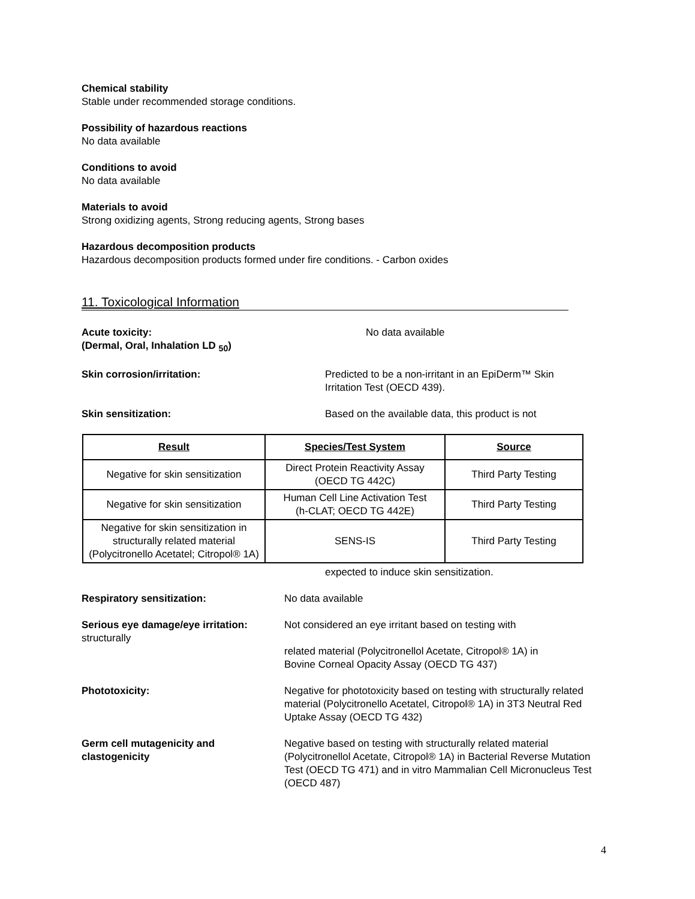Chemical stability
Stable under recommended storage conditions.
Possibility of hazardous reactions
No data available
Conditions to avoid
No data available
Materials to avoid
Strong oxidizing agents, Strong reducing agents, Strong bases
Hazardous decomposition products
Hazardous decomposition products formed under fire conditions. - Carbon oxides
11. Toxicological Information
Acute toxicity:
(Dermal, Oral, Inhalation LD <sub>50</sub>)
No data available
Skin corrosion/irritation: Predicted to be a non-irritant in an EpiDerm™ Skin
Irritation Test (OECD 439).
Skin sensitization: Based on the available data, this product is not
| Result | Species/Test System | Source |
| --- | --- | --- |
| Negative for skin sensitization | Direct Protein Reactivity Assay (OECD TG 442C) | Third Party Testing |
| Negative for skin sensitization | Human Cell Line Activation Test (h-CLAT; OECD TG 442E) | Third Party Testing |
| Negative for skin sensitization in structurally related material (Polycitronello Acetatel; Citropol® 1A) | SENS-IS | Third Party Testing |
expected to induce skin sensitization.
Respiratory sensitization: No data available
Serious eye damage/eye irritation:
structurally
Not considered an eye irritant based on testing with
related material (Polycitronellol Acetate, Citropol® 1A) in
Bovine Corneal Opacity Assay (OECD TG 437)
Phototoxicity: Negative for phototoxicity based on testing with structurally related material (Polycitronello Acetatel, Citropol® 1A) in 3T3 Neutral Red Uptake Assay (OECD TG 432)
Germ cell mutagenicity and
clastogenicity
Negative based on testing with structurally related material (Polycitronellol Acetate, Citropol® 1A) in Bacterial Reverse Mutation Test (OECD TG 471) and in vitro Mammalian Cell Micronucleus Test (OECD 487)
4